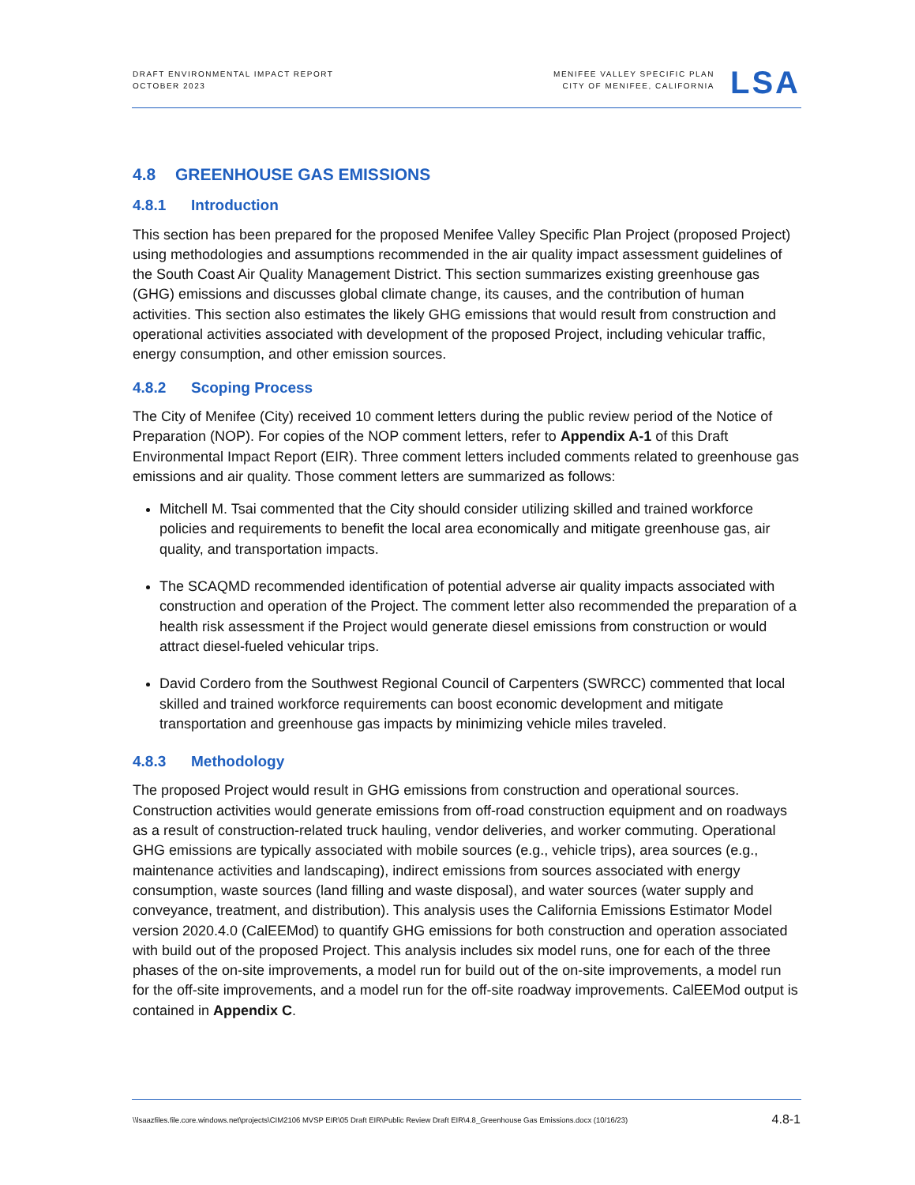DRAFT ENVIRONMENTAL IMPACT REPORT
OCTOBER 2023
MENIFEE VALLEY SPECIFIC PLAN
CITY OF MENIFEE, CALIFORNIA
LSA
4.8 GREENHOUSE GAS EMISSIONS
4.8.1 Introduction
This section has been prepared for the proposed Menifee Valley Specific Plan Project (proposed Project) using methodologies and assumptions recommended in the air quality impact assessment guidelines of the South Coast Air Quality Management District. This section summarizes existing greenhouse gas (GHG) emissions and discusses global climate change, its causes, and the contribution of human activities. This section also estimates the likely GHG emissions that would result from construction and operational activities associated with development of the proposed Project, including vehicular traffic, energy consumption, and other emission sources.
4.8.2 Scoping Process
The City of Menifee (City) received 10 comment letters during the public review period of the Notice of Preparation (NOP). For copies of the NOP comment letters, refer to Appendix A-1 of this Draft Environmental Impact Report (EIR). Three comment letters included comments related to greenhouse gas emissions and air quality. Those comment letters are summarized as follows:
Mitchell M. Tsai commented that the City should consider utilizing skilled and trained workforce policies and requirements to benefit the local area economically and mitigate greenhouse gas, air quality, and transportation impacts.
The SCAQMD recommended identification of potential adverse air quality impacts associated with construction and operation of the Project. The comment letter also recommended the preparation of a health risk assessment if the Project would generate diesel emissions from construction or would attract diesel-fueled vehicular trips.
David Cordero from the Southwest Regional Council of Carpenters (SWRCC) commented that local skilled and trained workforce requirements can boost economic development and mitigate transportation and greenhouse gas impacts by minimizing vehicle miles traveled.
4.8.3 Methodology
The proposed Project would result in GHG emissions from construction and operational sources. Construction activities would generate emissions from off-road construction equipment and on roadways as a result of construction-related truck hauling, vendor deliveries, and worker commuting. Operational GHG emissions are typically associated with mobile sources (e.g., vehicle trips), area sources (e.g., maintenance activities and landscaping), indirect emissions from sources associated with energy consumption, waste sources (land filling and waste disposal), and water sources (water supply and conveyance, treatment, and distribution). This analysis uses the California Emissions Estimator Model version 2020.4.0 (CalEEMod) to quantify GHG emissions for both construction and operation associated with build out of the proposed Project. This analysis includes six model runs, one for each of the three phases of the on-site improvements, a model run for build out of the on-site improvements, a model run for the off-site improvements, and a model run for the off-site roadway improvements. CalEEMod output is contained in Appendix C.
\\lsaazfiles.file.core.windows.net\projects\CIM2106 MVSP EIR\05 Draft EIR\Public Review Draft EIR\4.8_Greenhouse Gas Emissions.docx (10/16/23) 4.8-1